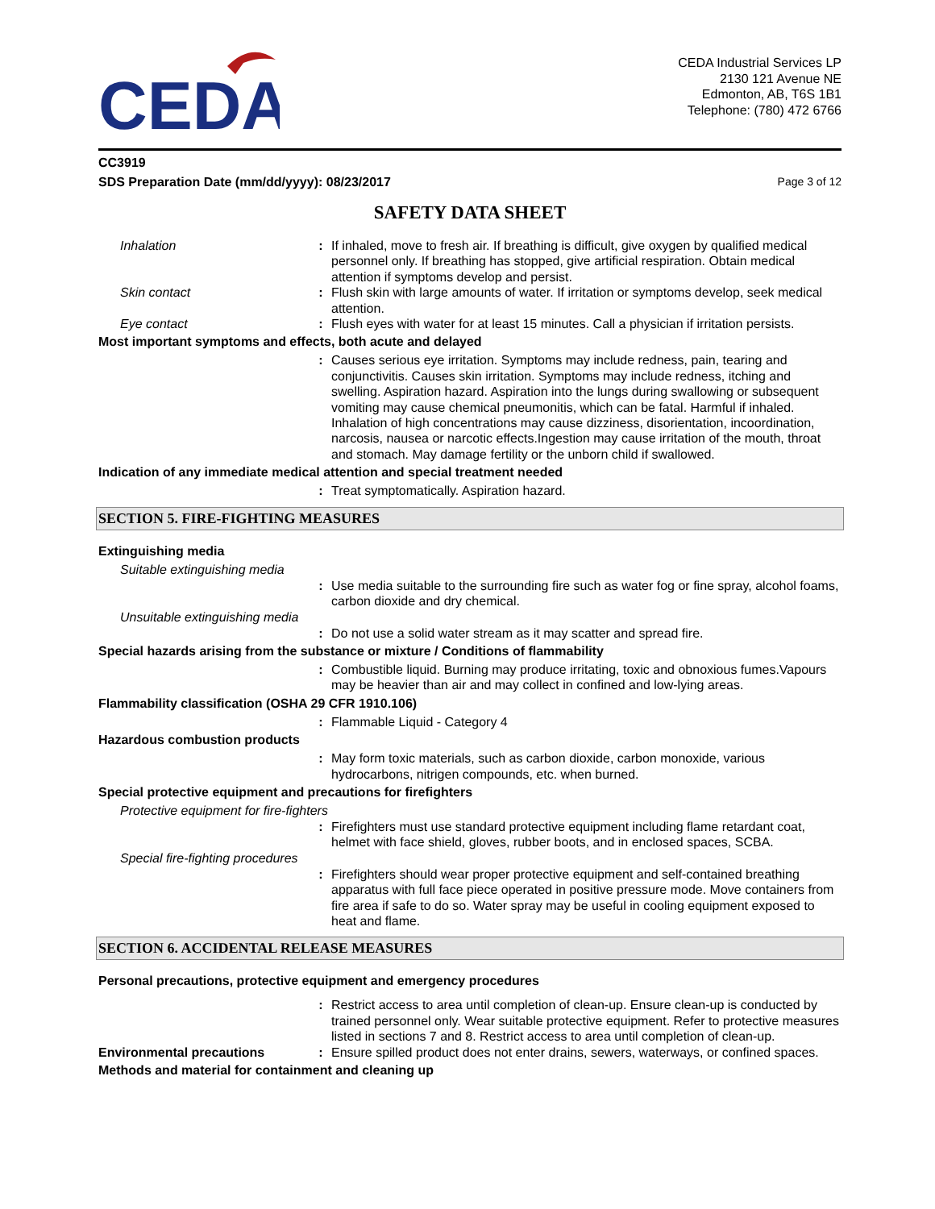CEDA
CEDA Industrial Services LP
2130 121 Avenue NE
Edmonton, AB, T6S 1B1
Telephone: (780) 472 6766
CC3919
SDS Preparation Date (mm/dd/yyyy): 08/23/2017 Page 3 of 12
SAFETY DATA SHEET
Inhalation : If inhaled, move to fresh air. If breathing is difficult, give oxygen by qualified medical personnel only. If breathing has stopped, give artificial respiration. Obtain medical attention if symptoms develop and persist.
Skin contact : Flush skin with large amounts of water. If irritation or symptoms develop, seek medical attention.
Eye contact : Flush eyes with water for at least 15 minutes. Call a physician if irritation persists.
Most important symptoms and effects, both acute and delayed
: Causes serious eye irritation. Symptoms may include redness, pain, tearing and conjunctivitis. Causes skin irritation. Symptoms may include redness, itching and swelling. Aspiration hazard. Aspiration into the lungs during swallowing or subsequent vomiting may cause chemical pneumonitis, which can be fatal. Harmful if inhaled. Inhalation of high concentrations may cause dizziness, disorientation, incoordination, narcosis, nausea or narcotic effects.Ingestion may cause irritation of the mouth, throat and stomach. May damage fertility or the unborn child if swallowed.
Indication of any immediate medical attention and special treatment needed
: Treat symptomatically. Aspiration hazard.
SECTION 5. FIRE-FIGHTING MEASURES
Extinguishing media
Suitable extinguishing media
: Use media suitable to the surrounding fire such as water fog or fine spray, alcohol foams, carbon dioxide and dry chemical.
Unsuitable extinguishing media
: Do not use a solid water stream as it may scatter and spread fire.
Special hazards arising from the substance or mixture / Conditions of flammability
: Combustible liquid. Burning may produce irritating, toxic and obnoxious fumes.Vapours may be heavier than air and may collect in confined and low-lying areas.
Flammability classification (OSHA 29 CFR 1910.106)
: Flammable Liquid - Category 4
Hazardous combustion products
: May form toxic materials, such as carbon dioxide, carbon monoxide, various hydrocarbons, nitrigen compounds, etc. when burned.
Special protective equipment and precautions for firefighters
Protective equipment for fire-fighters
: Firefighters must use standard protective equipment including flame retardant coat, helmet with face shield, gloves, rubber boots, and in enclosed spaces, SCBA.
Special fire-fighting procedures
: Firefighters should wear proper protective equipment and self-contained breathing apparatus with full face piece operated in positive pressure mode. Move containers from fire area if safe to do so. Water spray may be useful in cooling equipment exposed to heat and flame.
SECTION 6. ACCIDENTAL RELEASE MEASURES
Personal precautions, protective equipment and emergency procedures
: Restrict access to area until completion of clean-up. Ensure clean-up is conducted by trained personnel only. Wear suitable protective equipment. Refer to protective measures listed in sections 7 and 8. Restrict access to area until completion of clean-up.
Environmental precautions : Ensure spilled product does not enter drains, sewers, waterways, or confined spaces.
Methods and material for containment and cleaning up